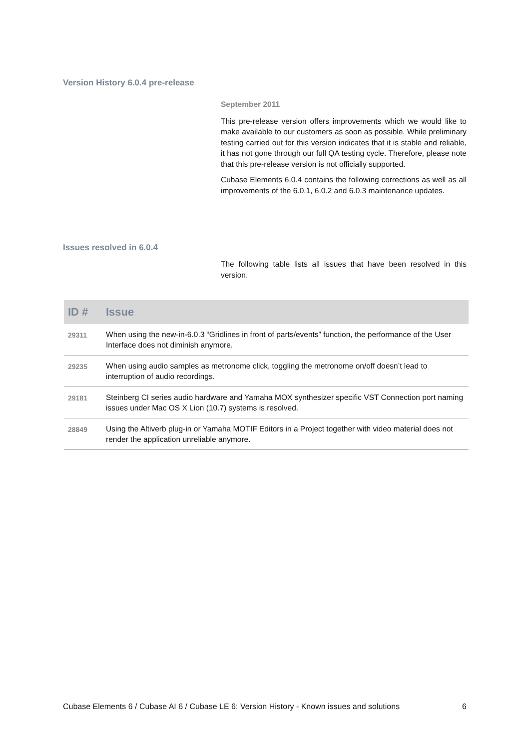Version History 6.0.4 pre-release
September 2011
This pre-release version offers improvements which we would like to make available to our customers as soon as possible. While preliminary testing carried out for this version indicates that it is stable and reliable, it has not gone through our full QA testing cycle. Therefore, please note that this pre-release version is not officially supported.
Cubase Elements 6.0.4 contains the following corrections as well as all improvements of the 6.0.1, 6.0.2 and 6.0.3 maintenance updates.
Issues resolved in 6.0.4
The following table lists all issues that have been resolved in this version.
| ID # | Issue |
| --- | --- |
| 29311 | When using the new-in-6.0.3 “Gridlines in front of parts/events” function, the performance of the User Interface does not diminish anymore. |
| 29235 | When using audio samples as metronome click, toggling the metronome on/off doesn’t lead to interruption of audio recordings. |
| 29181 | Steinberg CI series audio hardware and Yamaha MOX synthesizer specific VST Connection port naming issues under Mac OS X Lion (10.7) systems is resolved. |
| 28849 | Using the Altiverb plug-in or Yamaha MOTIF Editors in a Project together with video material does not render the application unreliable anymore. |
Cubase Elements 6 / Cubase AI 6 / Cubase LE 6: Version History - Known issues and solutions 6